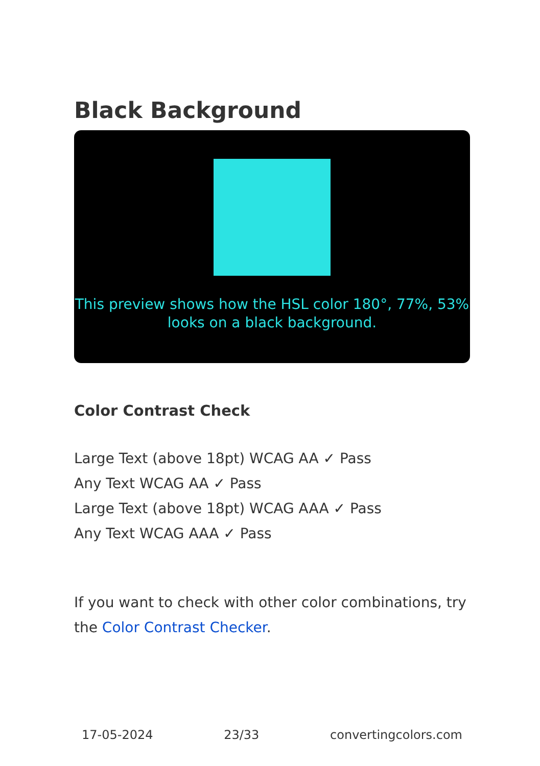Black Background
This preview shows how the HSL color 180°, 77%, 53% looks on a black background.
Color Contrast Check
Large Text (above 18pt) WCAG AA ✓ Pass
Any Text WCAG AA ✓ Pass
Large Text (above 18pt) WCAG AAA ✓ Pass
Any Text WCAG AAA ✓ Pass
If you want to check with other color combinations, try the Color Contrast Checker.
17-05-2024 23/33 convertingcolors.com